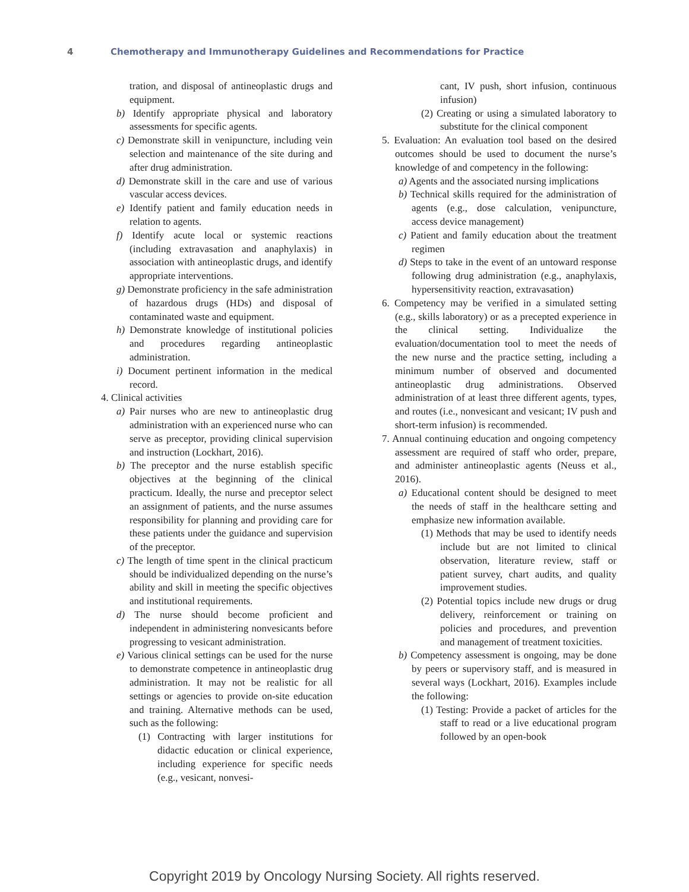4 Chemotherapy and Immunotherapy Guidelines and Recommendations for Practice
tration, and disposal of antineoplastic drugs and equipment.
b) Identify appropriate physical and laboratory assessments for specific agents.
c) Demonstrate skill in venipuncture, including vein selection and maintenance of the site during and after drug administration.
d) Demonstrate skill in the care and use of various vascular access devices.
e) Identify patient and family education needs in relation to agents.
f) Identify acute local or systemic reactions (including extravasation and anaphylaxis) in association with antineoplastic drugs, and identify appropriate interventions.
g) Demonstrate proficiency in the safe administration of hazardous drugs (HDs) and disposal of contaminated waste and equipment.
h) Demonstrate knowledge of institutional policies and procedures regarding antineoplastic administration.
i) Document pertinent information in the medical record.
4. Clinical activities
a) Pair nurses who are new to antineoplastic drug administration with an experienced nurse who can serve as preceptor, providing clinical supervision and instruction (Lockhart, 2016).
b) The preceptor and the nurse establish specific objectives at the beginning of the clinical practicum. Ideally, the nurse and preceptor select an assignment of patients, and the nurse assumes responsibility for planning and providing care for these patients under the guidance and supervision of the preceptor.
c) The length of time spent in the clinical practicum should be individualized depending on the nurse’s ability and skill in meeting the specific objectives and institutional requirements.
d) The nurse should become proficient and independent in administering nonvesicants before progressing to vesicant administration.
e) Various clinical settings can be used for the nurse to demonstrate competence in antineoplastic drug administration. It may not be realistic for all settings or agencies to provide on-site education and training. Alternative methods can be used, such as the following:
(1) Contracting with larger institutions for didactic education or clinical experience, including experience for specific needs (e.g., vesicant, nonvesi-
cant, IV push, short infusion, continuous infusion)
(2) Creating or using a simulated laboratory to substitute for the clinical component
5. Evaluation: An evaluation tool based on the desired outcomes should be used to document the nurse’s knowledge of and competency in the following:
a) Agents and the associated nursing implications
b) Technical skills required for the administration of agents (e.g., dose calculation, venipuncture, access device management)
c) Patient and family education about the treatment regimen
d) Steps to take in the event of an untoward response following drug administration (e.g., anaphylaxis, hypersensitivity reaction, extravasation)
6. Competency may be verified in a simulated setting (e.g., skills laboratory) or as a precepted experience in the clinical setting. Individualize the evaluation/documentation tool to meet the needs of the new nurse and the practice setting, including a minimum number of observed and documented antineoplastic drug administrations. Observed administration of at least three different agents, types, and routes (i.e., nonvesicant and vesicant; IV push and short-term infusion) is recommended.
7. Annual continuing education and ongoing competency assessment are required of staff who order, prepare, and administer antineoplastic agents (Neuss et al., 2016).
a) Educational content should be designed to meet the needs of staff in the healthcare setting and emphasize new information available.
(1) Methods that may be used to identify needs include but are not limited to clinical observation, literature review, staff or patient survey, chart audits, and quality improvement studies.
(2) Potential topics include new drugs or drug delivery, reinforcement or training on policies and procedures, and prevention and management of treatment toxicities.
b) Competency assessment is ongoing, may be done by peers or supervisory staff, and is measured in several ways (Lockhart, 2016). Examples include the following:
(1) Testing: Provide a packet of articles for the staff to read or a live educational program followed by an open-book
Copyright 2019 by Oncology Nursing Society. All rights reserved.